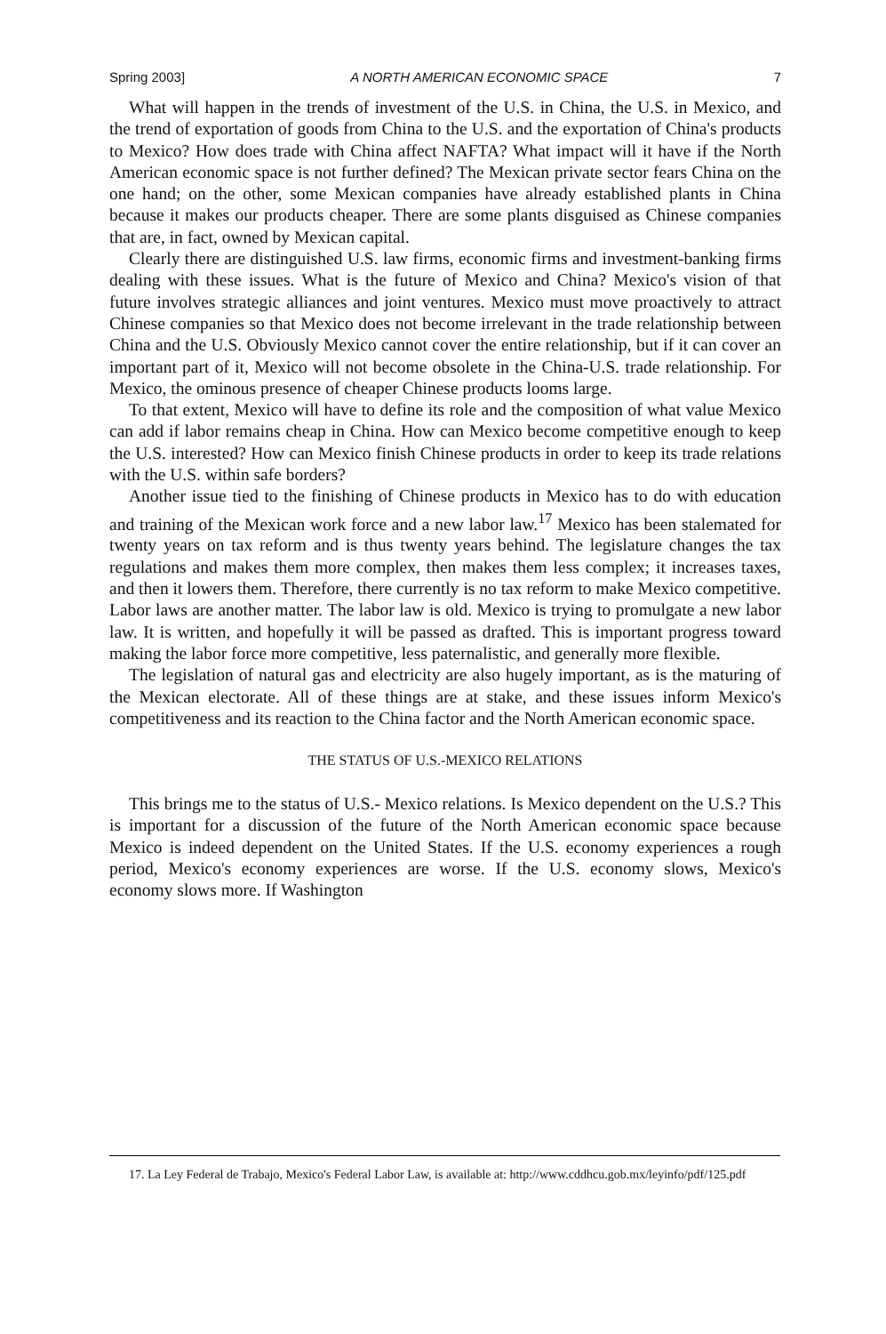Spring 2003] A NORTH AMERICAN ECONOMIC SPACE 7
What will happen in the trends of investment of the U.S. in China, the U.S. in Mexico, and the trend of exportation of goods from China to the U.S. and the exportation of China's products to Mexico? How does trade with China affect NAFTA? What impact will it have if the North American economic space is not further defined? The Mexican private sector fears China on the one hand; on the other, some Mexican companies have already established plants in China because it makes our products cheaper. There are some plants disguised as Chinese companies that are, in fact, owned by Mexican capital.
Clearly there are distinguished U.S. law firms, economic firms and investment-banking firms dealing with these issues. What is the future of Mexico and China? Mexico's vision of that future involves strategic alliances and joint ventures. Mexico must move proactively to attract Chinese companies so that Mexico does not become irrelevant in the trade relationship between China and the U.S. Obviously Mexico cannot cover the entire relationship, but if it can cover an important part of it, Mexico will not become obsolete in the China-U.S. trade relationship. For Mexico, the ominous presence of cheaper Chinese products looms large.
To that extent, Mexico will have to define its role and the composition of what value Mexico can add if labor remains cheap in China. How can Mexico become competitive enough to keep the U.S. interested? How can Mexico finish Chinese products in order to keep its trade relations with the U.S. within safe borders?
Another issue tied to the finishing of Chinese products in Mexico has to do with education and training of the Mexican work force and a new labor law.<sup>17</sup> Mexico has been stalemated for twenty years on tax reform and is thus twenty years behind. The legislature changes the tax regulations and makes them more complex, then makes them less complex; it increases taxes, and then it lowers them. Therefore, there currently is no tax reform to make Mexico competitive. Labor laws are another matter. The labor law is old. Mexico is trying to promulgate a new labor law. It is written, and hopefully it will be passed as drafted. This is important progress toward making the labor force more competitive, less paternalistic, and generally more flexible.
The legislation of natural gas and electricity are also hugely important, as is the maturing of the Mexican electorate. All of these things are at stake, and these issues inform Mexico's competitiveness and its reaction to the China factor and the North American economic space.
THE STATUS OF U.S.-MEXICO RELATIONS
This brings me to the status of U.S.- Mexico relations. Is Mexico dependent on the U.S.? This is important for a discussion of the future of the North American economic space because Mexico is indeed dependent on the United States. If the U.S. economy experiences a rough period, Mexico's economy experiences are worse. If the U.S. economy slows, Mexico's economy slows more. If Washington
17. La Ley Federal de Trabajo, Mexico's Federal Labor Law, is available at: http://www.cddhcu.gob.mx/leyinfo/pdf/125.pdf